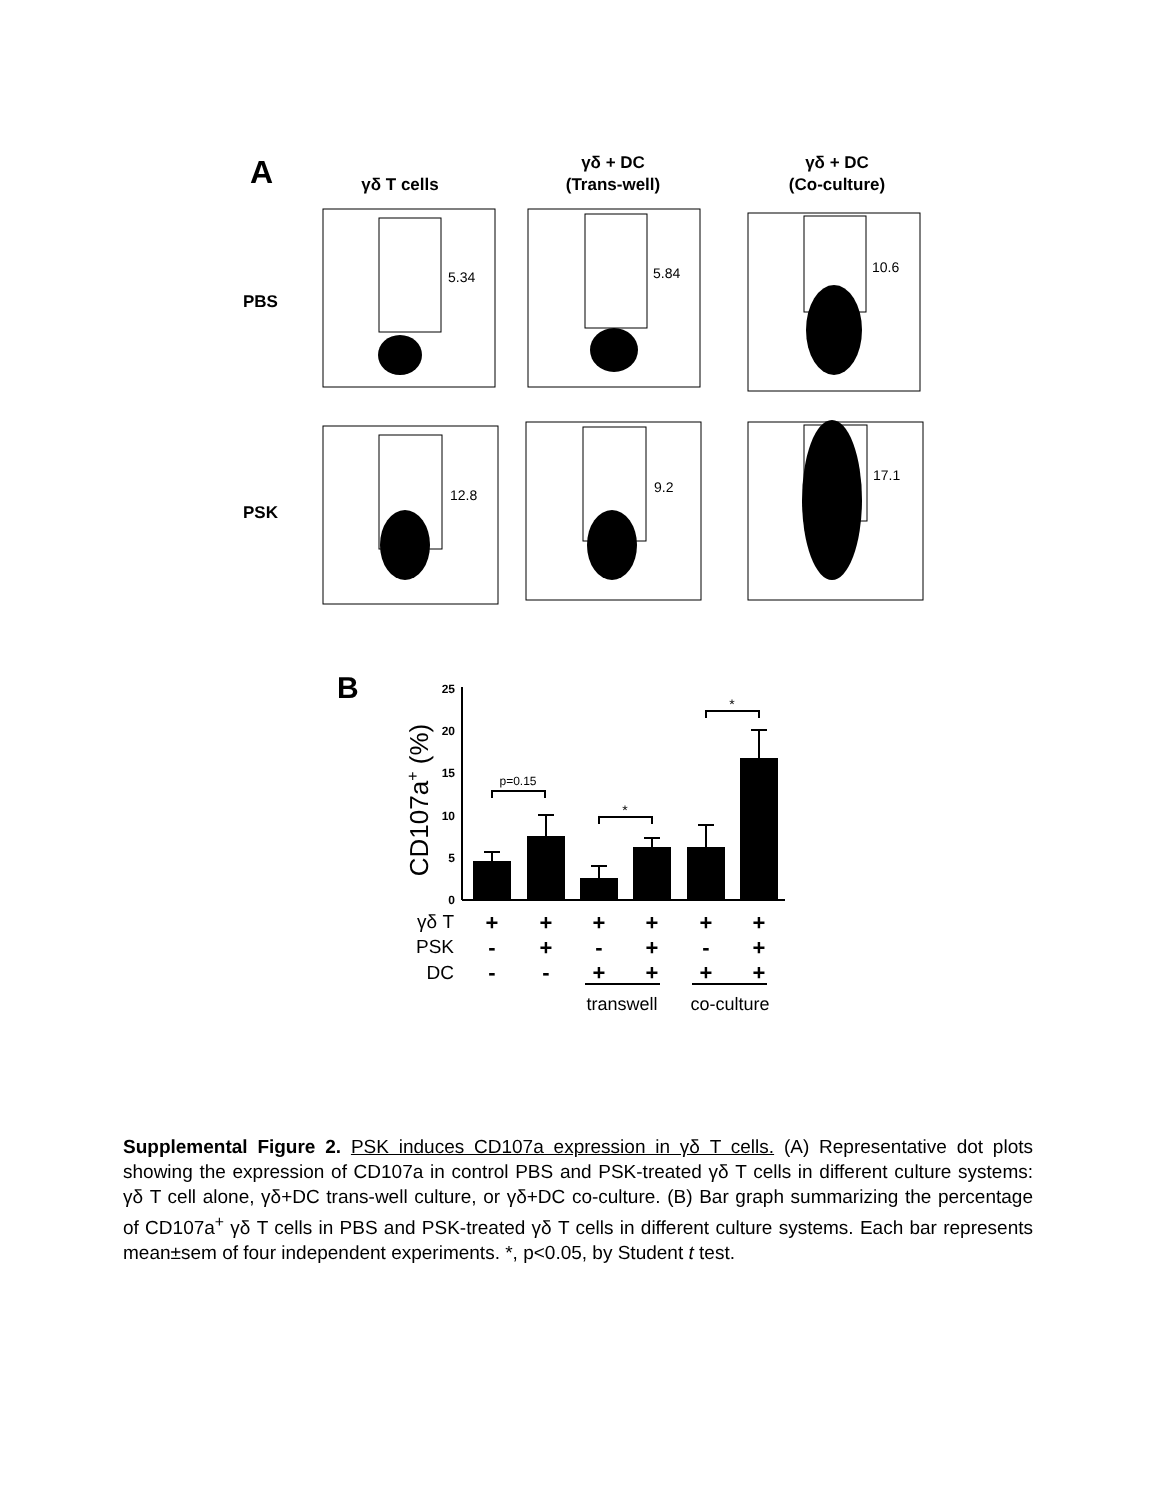A
γδ T cells
γδ + DC
(Trans-well)
γδ + DC
(Co-culture)
PBS
PSK
5.34
5.84
10.6
12.8
9.2
17.1
B
25
20
15
10
5
0
CD107a+ (%)
p=0.15
*
*
γδ T
PSK
DC
+
+
+
+
+
+
-
+
-
+
-
+
-
-
+
+
+
+
transwell
co-culture
Supplemental Figure 2. PSK induces CD107a expression in γδ T cells. (A) Representative dot plots showing the expression of CD107a in control PBS and PSK-treated γδ T cells in different culture systems: γδ T cell alone, γδ+DC trans-well culture, or γδ+DC co-culture. (B) Bar graph summarizing the percentage of CD107a<sup>+</sup> γδ T cells in PBS and PSK-treated γδ T cells in different culture systems. Each bar represents mean±sem of four independent experiments. *, p<0.05, by Student t test.